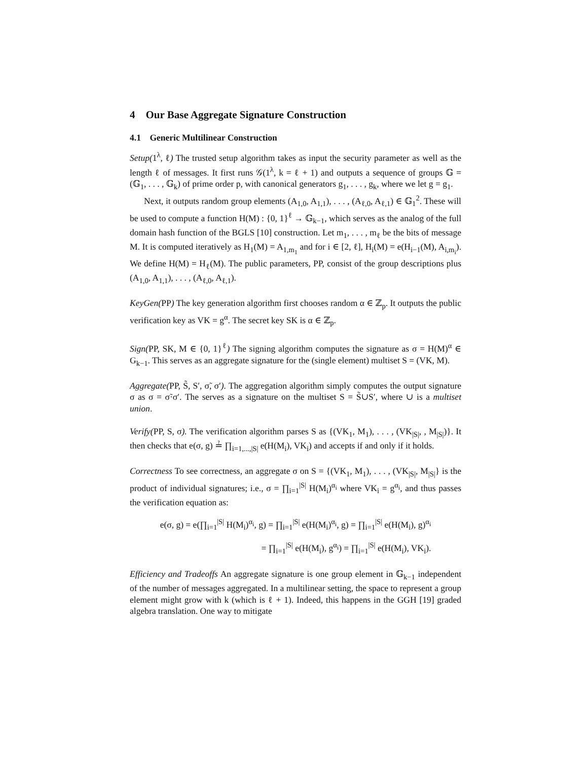4 Our Base Aggregate Signature Construction
4.1 Generic Multilinear Construction
Setup(1<sup>λ</sup>, ℓ) The trusted setup algorithm takes as input the security parameter as well as the length ℓ of messages. It first runs 𝒢(1<sup>λ</sup>, k = ℓ + 1) and outputs a sequence of groups 𝔾 = (𝔾<sub>1</sub>, . . . , 𝔾<sub>k</sub>) of prime order p, with canonical generators g<sub>1</sub>, . . . , g<sub>k</sub>, where we let g = g<sub>1</sub>.
Next, it outputs random group elements (A<sub>1,0</sub>, A<sub>1,1</sub>), . . . , (A<sub>ℓ,0</sub>, A<sub>ℓ,1</sub>) ∈ 𝔾<sub>1</sub><sup>2</sup>. These will be used to compute a function H(M) : {0, 1}<sup>ℓ</sup> → 𝔾<sub>k−1</sub>, which serves as the analog of the full domain hash function of the BGLS [10] construction. Let m<sub>1</sub>, . . . , m<sub>ℓ</sub> be the bits of message M. It is computed iteratively as H<sub>1</sub>(M) = A<sub>1,m<sub>1</sub></sub> and for i ∈ [2, ℓ], H<sub>i</sub>(M) = e(H<sub>i−1</sub>(M), A<sub>i,m<sub>i</sub></sub>). We define H(M) = H<sub>ℓ</sub>(M). The public parameters, PP, consist of the group descriptions plus (A<sub>1,0</sub>, A<sub>1,1</sub>), . . . , (A<sub>ℓ,0</sub>, A<sub>ℓ,1</sub>).
KeyGen(PP) The key generation algorithm first chooses random α ∈ ℤ<sub>p</sub>. It outputs the public verification key as VK = g<sup>α</sup>. The secret key SK is α ∈ ℤ<sub>p</sub>.
Sign(PP, SK, M ∈ {0, 1}<sup>ℓ</sup>) The signing algorithm computes the signature as σ = H(M)<sup>α</sup> ∈ G<sub>k−1</sub>. This serves as an aggregate signature for the (single element) multiset S = (VK, M).
Aggregate(PP, S̃, S′, σ̃, σ′). The aggregation algorithm simply computes the output signature σ as σ = σ̃·σ′. The serves as a signature on the multiset S = S̃∪S′, where ∪ is a multiset union.
Verify(PP, S, σ). The verification algorithm parses S as {(VK<sub>1</sub>, M<sub>1</sub>), . . . , (VK<sub>|S|</sub>, , M<sub>|S|</sub>)}. It then checks that e(σ, g) ≟ ∏<sub>i=1,...,|S|</sub> e(H(M<sub>i</sub>), VK<sub>i</sub>) and accepts if and only if it holds.
Correctness To see correctness, an aggregate σ on S = {(VK<sub>1</sub>, M<sub>1</sub>), . . . , (VK<sub>|S|</sub>, M<sub>|S|</sub>} is the product of individual signatures; i.e., σ = ∏<sub>i=1</sub><sup>|S|</sup> H(M<sub>i</sub>)<sup>α<sub>i</sub></sup> where VK<sub>i</sub> = g<sup>α<sub>i</sub></sup>, and thus passes the verification equation as:
e(σ, g) = e(∏<sub>i=1</sub><sup>|S|</sup> H(M<sub>i</sub>)<sup>α<sub>i</sub></sup>, g) = ∏<sub>i=1</sub><sup>|S|</sup> e(H(M<sub>i</sub>)<sup>α<sub>i</sub></sup>, g) = ∏<sub>i=1</sub><sup>|S|</sup> e(H(M<sub>i</sub>), g)<sup>α<sub>i</sub></sup>
= ∏<sub>i=1</sub><sup>|S|</sup> e(H(M<sub>i</sub>), g<sup>α<sub>i</sub></sup>) = ∏<sub>i=1</sub><sup>|S|</sup> e(H(M<sub>i</sub>), VK<sub>i</sub>).
Efficiency and Tradeoffs An aggregate signature is one group element in 𝔾<sub>k−1</sub> independent of the number of messages aggregated. In a multilinear setting, the space to represent a group element might grow with k (which is ℓ + 1). Indeed, this happens in the GGH [19] graded algebra translation. One way to mitigate